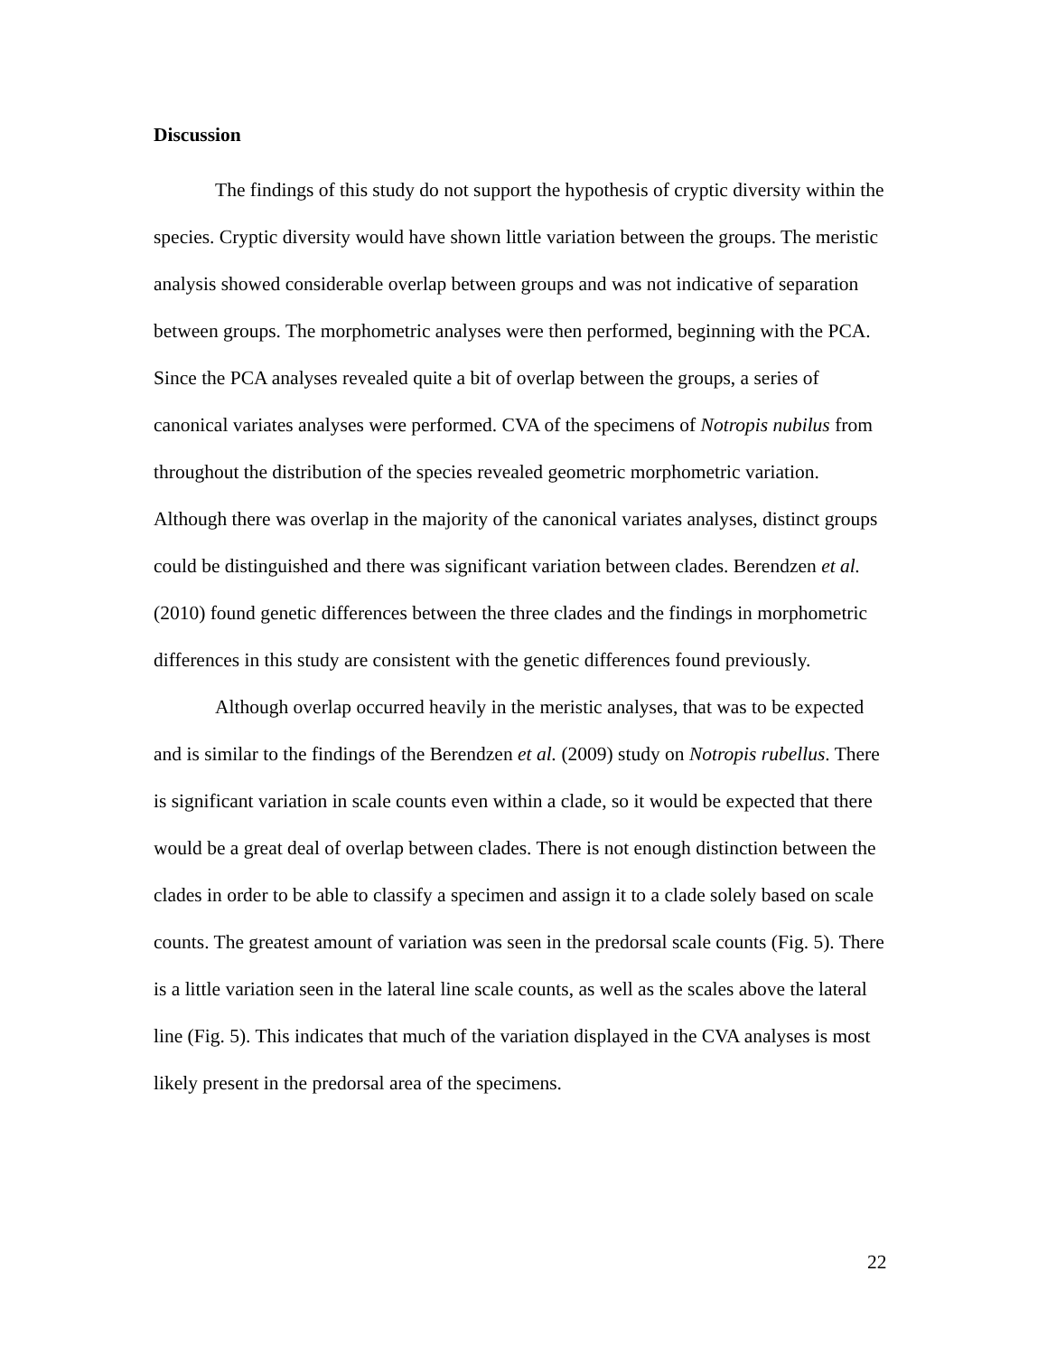Discussion
The findings of this study do not support the hypothesis of cryptic diversity within the species. Cryptic diversity would have shown little variation between the groups. The meristic analysis showed considerable overlap between groups and was not indicative of separation between groups. The morphometric analyses were then performed, beginning with the PCA. Since the PCA analyses revealed quite a bit of overlap between the groups, a series of canonical variates analyses were performed. CVA of the specimens of Notropis nubilus from throughout the distribution of the species revealed geometric morphometric variation. Although there was overlap in the majority of the canonical variates analyses, distinct groups could be distinguished and there was significant variation between clades. Berendzen et al. (2010) found genetic differences between the three clades and the findings in morphometric differences in this study are consistent with the genetic differences found previously.
Although overlap occurred heavily in the meristic analyses, that was to be expected and is similar to the findings of the Berendzen et al. (2009) study on Notropis rubellus. There is significant variation in scale counts even within a clade, so it would be expected that there would be a great deal of overlap between clades. There is not enough distinction between the clades in order to be able to classify a specimen and assign it to a clade solely based on scale counts. The greatest amount of variation was seen in the predorsal scale counts (Fig. 5). There is a little variation seen in the lateral line scale counts, as well as the scales above the lateral line (Fig. 5). This indicates that much of the variation displayed in the CVA analyses is most likely present in the predorsal area of the specimens.
22